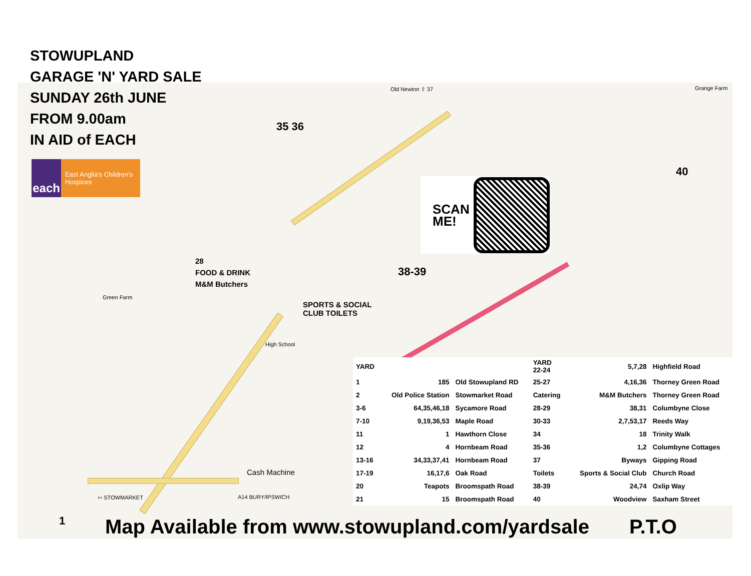STOWUPLAND
GARAGE 'N' YARD SALE
SUNDAY 26th JUNE
FROM 9.00am
IN AID of EACH
each
East Anglia's Children's Hospices
28
FOOD & DRINK
M&M Butchers
SPORTS & SOCIAL
CLUB TOILETS
Green Farm
High School
Old Newton ⇧ 37 Grange Farm
38-39
35 36
40
Cash Machine
⇦ STOWMARKET A14 BURY/IPSWICH
1
SCAN
ME!
| YARD | | | YARD 22-24 | 5,7,28 | Highfield Road |
| 1 | 185 | Old Stowupland RD | 25-27 | 4,16,36 | Thorney Green Road |
| 2 | Old Police Station | Stowmarket Road | Catering | M&M Butchers | Thorney Green Road |
| 3-6 | 64,35,46,18 | Sycamore Road | 28-29 | 38,31 | Columbyne Close |
| 7-10 | 9,19,36,53 | Maple Road | 30-33 | 2,7,53,17 | Reeds Way |
| 11 | 1 | Hawthorn Close | 34 | 18 | Trinity Walk |
| 12 | 4 | Hornbeam Road | 35-36 | 1,2 | Columbyne Cottages |
| 13-16 | 34,33,37,41 | Hornbeam Road | 37 | Byways | Gipping Road |
| 17-19 | 16,17,6 | Oak Road | Toilets | Sports & Social Club | Church Road |
| 20 | Teapots | Broomspath Road | 38-39 | 24,74 | Oxlip Way |
| 21 | 15 | Broomspath Road | 40 | Woodview | Saxham Street |
Map Available from www.stowupland.com/yardsale P.T.O